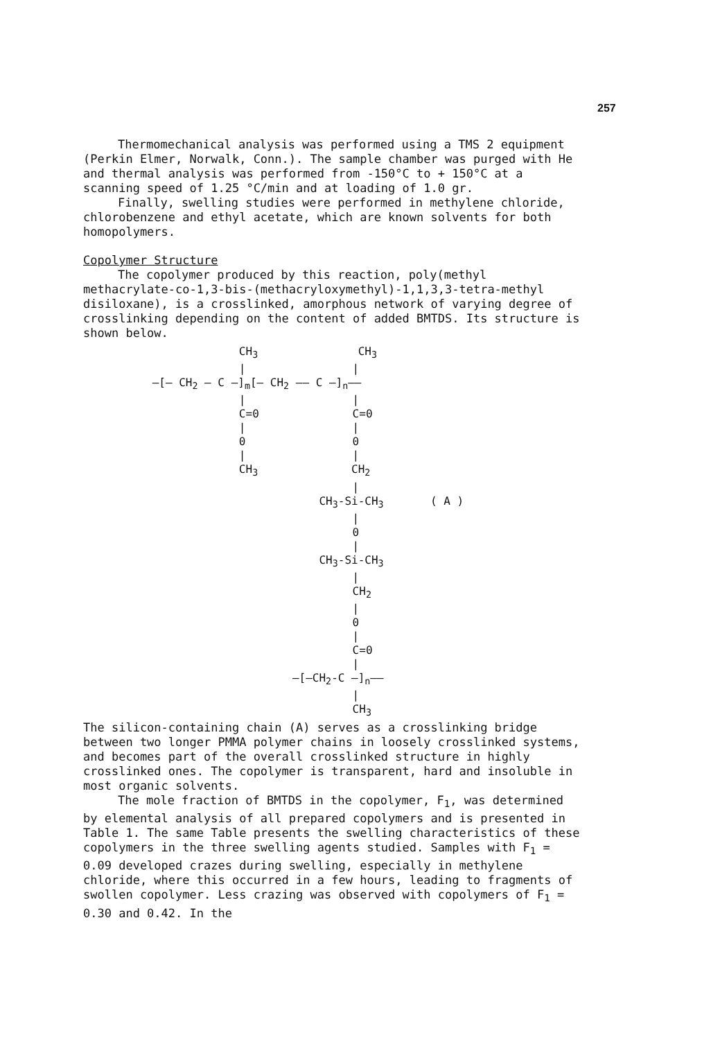257
Thermomechanical analysis was performed using a TMS 2 equipment (Perkin Elmer, Norwalk, Conn.). The sample chamber was purged with He and thermal analysis was performed from -150°C to + 150°C at a scanning speed of 1.25 °C/min and at loading of 1.0 gr.
Finally, swelling studies were performed in methylene chloride, chlorobenzene and ethyl acetate, which are known solvents for both homopolymers.
Copolymer Structure
The copolymer produced by this reaction, poly(methyl methacrylate-co-1,3-bis-(methacryloxymethyl)-1,1,3,3-tetra-methyl disiloxane), is a crosslinked, amorphous network of varying degree of crosslinking depending on the content of added BMTDS. Its structure is shown below.
CH<sub>3</sub> CH<sub>3</sub> | | —[— CH<sub>2</sub> — C —]<sub>m</sub>[— CH<sub>2</sub> —— C —]<sub>n</sub>—— | | C=0 C=0 | | 0 0 | | CH<sub>3</sub> CH<sub>2</sub> | CH<sub>3</sub>-Si-CH<sub>3</sub> ( A ) | 0 | CH<sub>3</sub>-Si-CH<sub>3</sub> | CH<sub>2</sub> | 0 | C=0 | —[—CH<sub>2</sub>-C —]<sub>n</sub>—— | CH<sub>3</sub>
The silicon-containing chain (A) serves as a crosslinking bridge between two longer PMMA polymer chains in loosely crosslinked systems, and becomes part of the overall crosslinked structure in highly crosslinked ones. The copolymer is transparent, hard and insoluble in most organic solvents.
The mole fraction of BMTDS in the copolymer, F<sub>1</sub>, was determined by elemental analysis of all prepared copolymers and is presented in Table 1. The same Table presents the swelling characteristics of these copolymers in the three swelling agents studied. Samples with F<sub>1</sub> = 0.09 developed crazes during swelling, especially in methylene chloride, where this occurred in a few hours, leading to fragments of swollen copolymer. Less crazing was observed with copolymers of F<sub>1</sub> = 0.30 and 0.42. In the